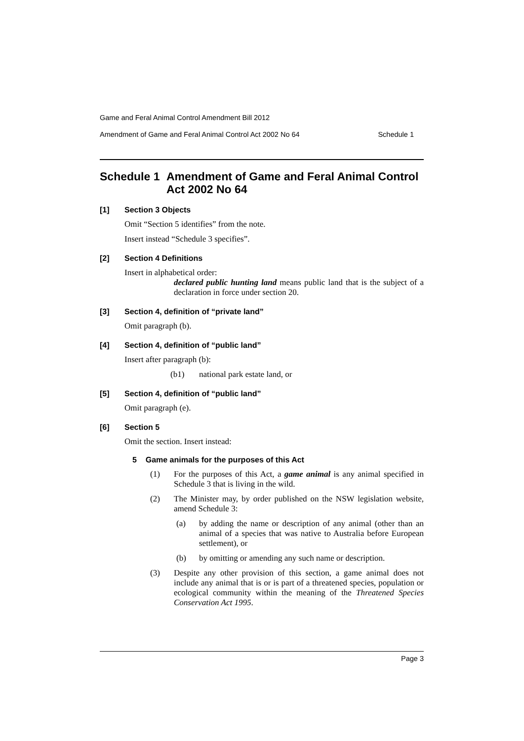Game and Feral Animal Control Amendment Bill 2012
Amendment of Game and Feral Animal Control Act 2002 No 64 Schedule 1
Schedule 1 Amendment of Game and Feral Animal Control Act 2002 No 64
[1] Section 3 Objects
Omit “Section 5 identifies” from the note.
Insert instead “Schedule 3 specifies”.
[2] Section 4 Definitions
Insert in alphabetical order:
declared public hunting land means public land that is the subject of a declaration in force under section 20.
[3] Section 4, definition of “private land”
Omit paragraph (b).
[4] Section 4, definition of “public land”
Insert after paragraph (b):
(b1) national park estate land, or
[5] Section 4, definition of “public land”
Omit paragraph (e).
[6] Section 5
Omit the section. Insert instead:
5 Game animals for the purposes of this Act
(1) For the purposes of this Act, a game animal is any animal specified in Schedule 3 that is living in the wild.
(2) The Minister may, by order published on the NSW legislation website, amend Schedule 3:
(a) by adding the name or description of any animal (other than an animal of a species that was native to Australia before European settlement), or
(b) by omitting or amending any such name or description.
(3) Despite any other provision of this section, a game animal does not include any animal that is or is part of a threatened species, population or ecological community within the meaning of the Threatened Species Conservation Act 1995.
Page 3